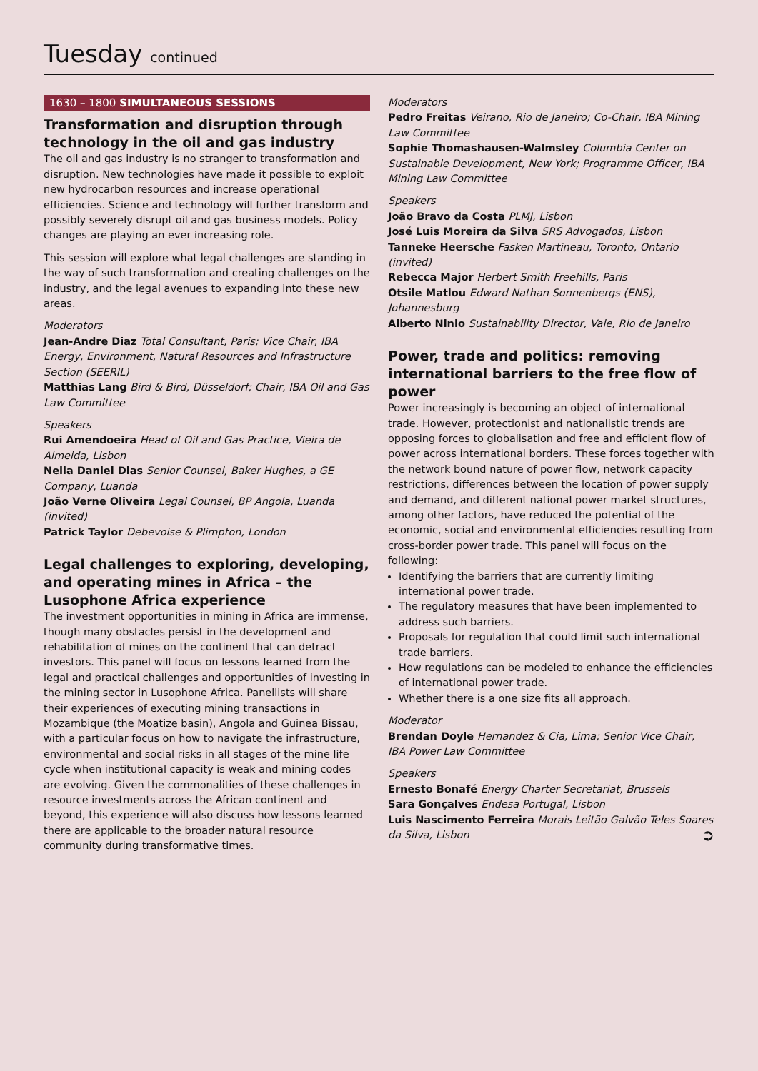Tuesday continued
1630 – 1800 SIMULTANEOUS SESSIONS
Transformation and disruption through technology in the oil and gas industry
The oil and gas industry is no stranger to transformation and disruption. New technologies have made it possible to exploit new hydrocarbon resources and increase operational efficiencies. Science and technology will further transform and possibly severely disrupt oil and gas business models. Policy changes are playing an ever increasing role.
This session will explore what legal challenges are standing in the way of such transformation and creating challenges on the industry, and the legal avenues to expanding into these new areas.
Moderators
Jean-Andre Diaz Total Consultant, Paris; Vice Chair, IBA Energy, Environment, Natural Resources and Infrastructure Section (SEERIL)
Matthias Lang Bird & Bird, Düsseldorf; Chair, IBA Oil and Gas Law Committee
Speakers
Rui Amendoeira Head of Oil and Gas Practice, Vieira de Almeida, Lisbon
Nelia Daniel Dias Senior Counsel, Baker Hughes, a GE Company, Luanda
João Verne Oliveira Legal Counsel, BP Angola, Luanda (invited)
Patrick Taylor Debevoise & Plimpton, London
Legal challenges to exploring, developing, and operating mines in Africa – the Lusophone Africa experience
The investment opportunities in mining in Africa are immense, though many obstacles persist in the development and rehabilitation of mines on the continent that can detract investors. This panel will focus on lessons learned from the legal and practical challenges and opportunities of investing in the mining sector in Lusophone Africa. Panellists will share their experiences of executing mining transactions in Mozambique (the Moatize basin), Angola and Guinea Bissau, with a particular focus on how to navigate the infrastructure, environmental and social risks in all stages of the mine life cycle when institutional capacity is weak and mining codes are evolving. Given the commonalities of these challenges in resource investments across the African continent and beyond, this experience will also discuss how lessons learned there are applicable to the broader natural resource community during transformative times.
Moderators
Pedro Freitas Veirano, Rio de Janeiro; Co-Chair, IBA Mining Law Committee
Sophie Thomashausen-Walmsley Columbia Center on Sustainable Development, New York; Programme Officer, IBA Mining Law Committee
Speakers
João Bravo da Costa PLMJ, Lisbon
José Luis Moreira da Silva SRS Advogados, Lisbon
Tanneke Heersche Fasken Martineau, Toronto, Ontario (invited)
Rebecca Major Herbert Smith Freehills, Paris
Otsile Matlou Edward Nathan Sonnenbergs (ENS), Johannesburg
Alberto Ninio Sustainability Director, Vale, Rio de Janeiro
Power, trade and politics: removing international barriers to the free flow of power
Power increasingly is becoming an object of international trade. However, protectionist and nationalistic trends are opposing forces to globalisation and free and efficient flow of power across international borders. These forces together with the network bound nature of power flow, network capacity restrictions, differences between the location of power supply and demand, and different national power market structures, among other factors, have reduced the potential of the economic, social and environmental efficiencies resulting from cross-border power trade. This panel will focus on the following:
Identifying the barriers that are currently limiting international power trade.
The regulatory measures that have been implemented to address such barriers.
Proposals for regulation that could limit such international trade barriers.
How regulations can be modeled to enhance the efficiencies of international power trade.
Whether there is a one size fits all approach.
Moderator
Brendan Doyle Hernandez & Cia, Lima; Senior Vice Chair, IBA Power Law Committee
Speakers
Ernesto Bonafé Energy Charter Secretariat, Brussels
Sara Gonçalves Endesa Portugal, Lisbon
Luis Nascimento Ferreira Morais Leitão Galvão Teles Soares da Silva, Lisbon ➲